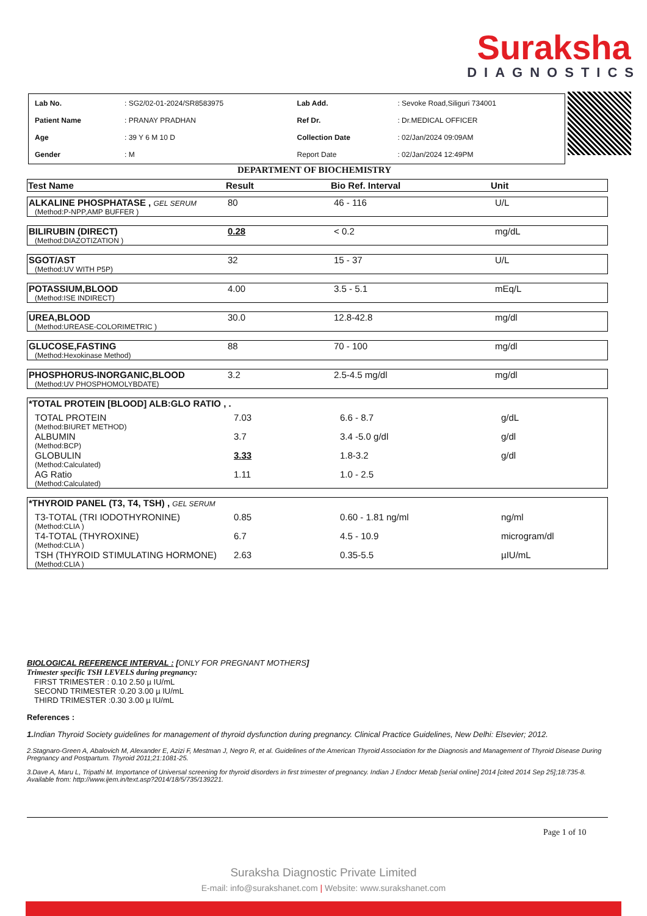Suraksha
DIAGNOSTICS
| Lab No. | : SG2/02-01-2024/SR8583975 | Lab Add. | : Sevoke Road,Siliguri 734001 |
| Patient Name | : PRANAY PRADHAN | Ref Dr. | : Dr.MEDICAL OFFICER |
| Age | : 39 Y 6 M 10 D | Collection Date | : 02/Jan/2024 09:09AM |
| Gender | : M | Report Date | : 02/Jan/2024 12:49PM |
DEPARTMENT OF BIOCHEMISTRY
| Test Name | Result | Bio Ref. Interval | Unit |
| --- | --- | --- | --- |
| ALKALINE PHOSPHATASE , GEL SERUM | 80 | 46 - 116 | U/L |
| (Method:P-NPP,AMP BUFFER ) | | | |
| BILIRUBIN (DIRECT) | 0.28 | < 0.2 | mg/dL |
| (Method:DIAZOTIZATION ) | | | |
| SGOT/AST | 32 | 15 - 37 | U/L |
| (Method:UV WITH P5P) | | | |
| POTASSIUM,BLOOD | 4.00 | 3.5 - 5.1 | mEq/L |
| (Method:ISE INDIRECT) | | | |
| UREA,BLOOD | 30.0 | 12.8-42.8 | mg/dl |
| (Method:UREASE-COLORIMETRIC ) | | | |
| GLUCOSE,FASTING | 88 | 70 - 100 | mg/dl |
| (Method:Hexokinase Method) | | | |
| PHOSPHORUS-INORGANIC,BLOOD | 3.2 | 2.5-4.5 mg/dl | mg/dl |
| (Method:UV PHOSPHOMOLYBDATE) | | | |
| *TOTAL PROTEIN [BLOOD] ALB:GLO RATIO , . | | | |
| TOTAL PROTEIN | 7.03 | 6.6 - 8.7 | g/dL |
| (Method:BIURET METHOD) | | | |
| ALBUMIN | 3.7 | 3.4 -5.0 g/dl | g/dl |
| (Method:BCP) | | | |
| GLOBULIN | 3.33 | 1.8-3.2 | g/dl |
| (Method:Calculated) | | | |
| AG Ratio | 1.11 | 1.0 - 2.5 | |
| (Method:Calculated) | | | |
| *THYROID PANEL (T3, T4, TSH) , GEL SERUM | | | |
| T3-TOTAL (TRI IODOTHYRONINE) | 0.85 | 0.60 - 1.81 ng/ml | ng/ml |
| (Method:CLIA ) | | | |
| T4-TOTAL (THYROXINE) | 6.7 | 4.5 - 10.9 | microgram/dl |
| (Method:CLIA ) | | | |
| TSH (THYROID STIMULATING HORMONE) | 2.63 | 0.35-5.5 | µIU/mL |
| (Method:CLIA ) | | | |
BIOLOGICAL REFERENCE INTERVAL : [ONLY FOR PREGNANT MOTHERS]
Trimester specific TSH LEVELS during pregnancy:
FIRST TRIMESTER : 0.10 2.50 µ IU/mL
SECOND TRIMESTER :0.20 3.00 µ IU/mL
THIRD TRIMESTER :0.30 3.00 µ IU/mL
References :
1. Indian Thyroid Society guidelines for management of thyroid dysfunction during pregnancy. Clinical Practice Guidelines, New Delhi: Elsevier; 2012.
2.Stagnaro-Green A, Abalovich M, Alexander E, Azizi F, Mestman J, Negro R, et al. Guidelines of the American Thyroid Association for the Diagnosis and Management of Thyroid Disease During Pregnancy and Postpartum. Thyroid 2011;21:1081-25.
3.Dave A, Maru L, Tripathi M. Importance of Universal screening for thyroid disorders in first trimester of pregnancy. Indian J Endocr Metab [serial online] 2014 [cited 2014 Sep 25];18:735-8. Available from: http://www.ijem.in/text.asp?2014/18/5/735/139221.
Page 1 of 10
Suraksha Diagnostic Private Limited
E-mail: info@surakshanet.com | Website: www.surakshanet.com